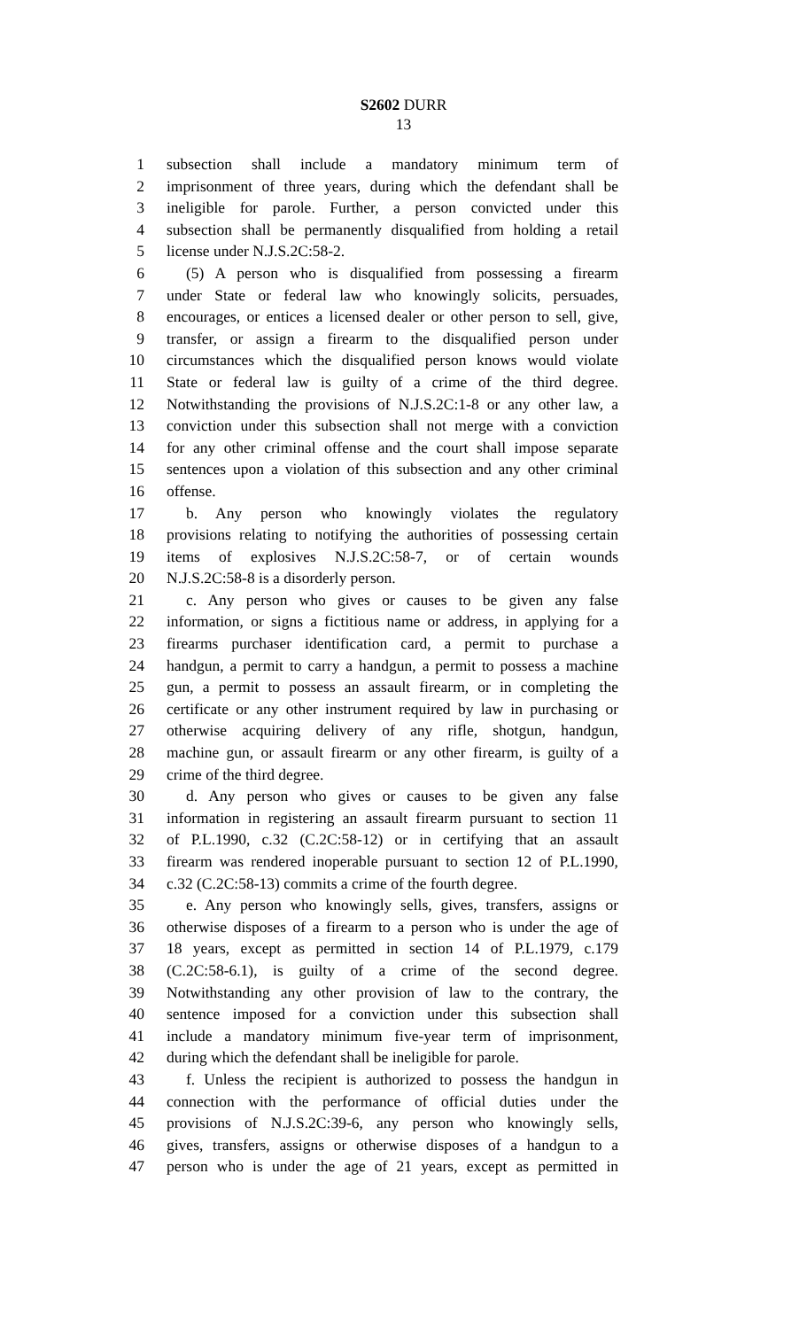S2602 DURR
13
1 subsection shall include a mandatory minimum term of
2 imprisonment of three years, during which the defendant shall be
3 ineligible for parole. Further, a person convicted under this
4 subsection shall be permanently disqualified from holding a retail
5 license under N.J.S.2C:58-2.
6 (5) A person who is disqualified from possessing a firearm
7 under State or federal law who knowingly solicits, persuades,
8 encourages, or entices a licensed dealer or other person to sell, give,
9 transfer, or assign a firearm to the disqualified person under
10 circumstances which the disqualified person knows would violate
11 State or federal law is guilty of a crime of the third degree.
12 Notwithstanding the provisions of N.J.S.2C:1-8 or any other law, a
13 conviction under this subsection shall not merge with a conviction
14 for any other criminal offense and the court shall impose separate
15 sentences upon a violation of this subsection and any other criminal
16 offense.
17 b. Any person who knowingly violates the regulatory
18 provisions relating to notifying the authorities of possessing certain
19 items of explosives N.J.S.2C:58-7, or of certain wounds
20 N.J.S.2C:58-8 is a disorderly person.
21 c. Any person who gives or causes to be given any false
22 information, or signs a fictitious name or address, in applying for a
23 firearms purchaser identification card, a permit to purchase a
24 handgun, a permit to carry a handgun, a permit to possess a machine
25 gun, a permit to possess an assault firearm, or in completing the
26 certificate or any other instrument required by law in purchasing or
27 otherwise acquiring delivery of any rifle, shotgun, handgun,
28 machine gun, or assault firearm or any other firearm, is guilty of a
29 crime of the third degree.
30 d. Any person who gives or causes to be given any false
31 information in registering an assault firearm pursuant to section 11
32 of P.L.1990, c.32 (C.2C:58-12) or in certifying that an assault
33 firearm was rendered inoperable pursuant to section 12 of P.L.1990,
34 c.32 (C.2C:58-13) commits a crime of the fourth degree.
35 e. Any person who knowingly sells, gives, transfers, assigns or
36 otherwise disposes of a firearm to a person who is under the age of
37 18 years, except as permitted in section 14 of P.L.1979, c.179
38 (C.2C:58-6.1), is guilty of a crime of the second degree.
39 Notwithstanding any other provision of law to the contrary, the
40 sentence imposed for a conviction under this subsection shall
41 include a mandatory minimum five-year term of imprisonment,
42 during which the defendant shall be ineligible for parole.
43 f. Unless the recipient is authorized to possess the handgun in
44 connection with the performance of official duties under the
45 provisions of N.J.S.2C:39-6, any person who knowingly sells,
46 gives, transfers, assigns or otherwise disposes of a handgun to a
47 person who is under the age of 21 years, except as permitted in